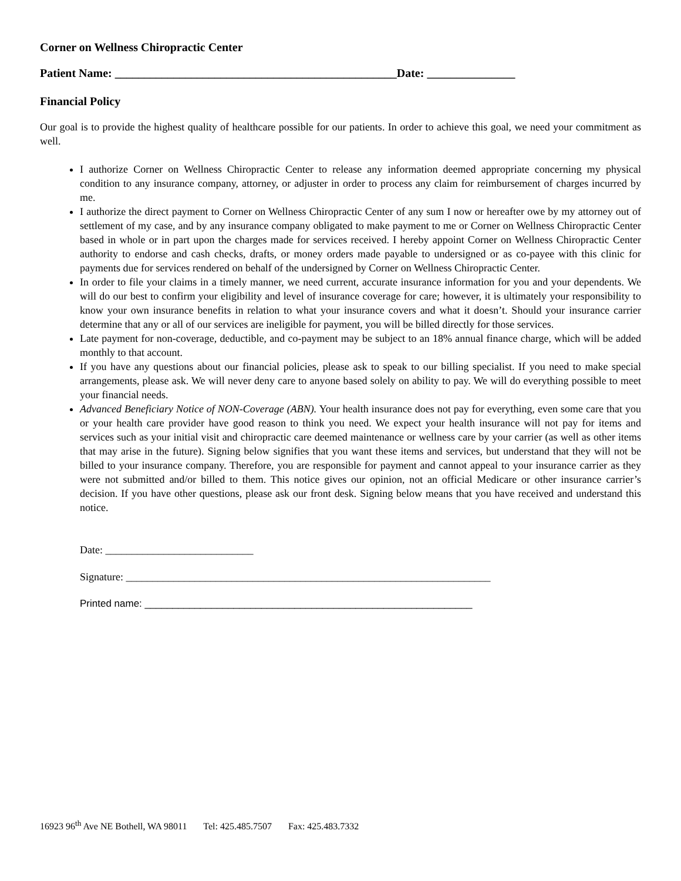Corner on Wellness Chiropractic Center
Patient Name: ________________________________________________Date: _______________
Financial Policy
Our goal is to provide the highest quality of healthcare possible for our patients. In order to achieve this goal, we need your commitment as well.
I authorize Corner on Wellness Chiropractic Center to release any information deemed appropriate concerning my physical condition to any insurance company, attorney, or adjuster in order to process any claim for reimbursement of charges incurred by me.
I authorize the direct payment to Corner on Wellness Chiropractic Center of any sum I now or hereafter owe by my attorney out of settlement of my case, and by any insurance company obligated to make payment to me or Corner on Wellness Chiropractic Center based in whole or in part upon the charges made for services received. I hereby appoint Corner on Wellness Chiropractic Center authority to endorse and cash checks, drafts, or money orders made payable to undersigned or as co-payee with this clinic for payments due for services rendered on behalf of the undersigned by Corner on Wellness Chiropractic Center.
In order to file your claims in a timely manner, we need current, accurate insurance information for you and your dependents. We will do our best to confirm your eligibility and level of insurance coverage for care; however, it is ultimately your responsibility to know your own insurance benefits in relation to what your insurance covers and what it doesn’t. Should your insurance carrier determine that any or all of our services are ineligible for payment, you will be billed directly for those services.
Late payment for non-coverage, deductible, and co-payment may be subject to an 18% annual finance charge, which will be added monthly to that account.
If you have any questions about our financial policies, please ask to speak to our billing specialist. If you need to make special arrangements, please ask. We will never deny care to anyone based solely on ability to pay. We will do everything possible to meet your financial needs.
Advanced Beneficiary Notice of NON-Coverage (ABN). Your health insurance does not pay for everything, even some care that you or your health care provider have good reason to think you need. We expect your health insurance will not pay for items and services such as your initial visit and chiropractic care deemed maintenance or wellness care by your carrier (as well as other items that may arise in the future). Signing below signifies that you want these items and services, but understand that they will not be billed to your insurance company. Therefore, you are responsible for payment and cannot appeal to your insurance carrier as they were not submitted and/or billed to them. This notice gives our opinion, not an official Medicare or other insurance carrier’s decision. If you have other questions, please ask our front desk. Signing below means that you have received and understand this notice.
Date: ____________________________
Signature: _____________________________________________________________________
Printed name: ___________________________________________________________
16923 96<sup>th</sup> Ave NE Bothell, WA 98011 Tel: 425.485.7507 Fax: 425.483.7332